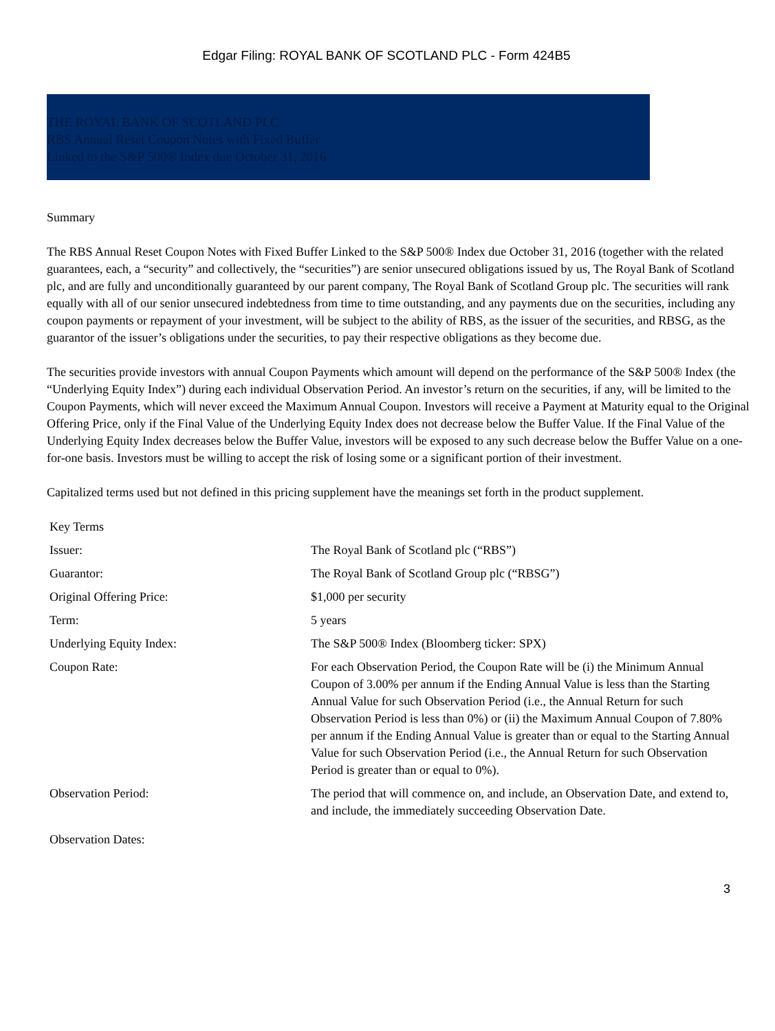Edgar Filing: ROYAL BANK OF SCOTLAND PLC - Form 424B5
THE ROYAL BANK OF SCOTLAND PLC
RBS Annual Reset Coupon Notes with Fixed Buffer
Linked to the S&P 500® Index due October 31, 2016
Summary
The RBS Annual Reset Coupon Notes with Fixed Buffer Linked to the S&P 500® Index due October 31, 2016 (together with the related guarantees, each, a “security” and collectively, the “securities”) are senior unsecured obligations issued by us, The Royal Bank of Scotland plc, and are fully and unconditionally guaranteed by our parent company, The Royal Bank of Scotland Group plc. The securities will rank equally with all of our senior unsecured indebtedness from time to time outstanding, and any payments due on the securities, including any coupon payments or repayment of your investment, will be subject to the ability of RBS, as the issuer of the securities, and RBSG, as the guarantor of the issuer’s obligations under the securities, to pay their respective obligations as they become due.
The securities provide investors with annual Coupon Payments which amount will depend on the performance of the S&P 500® Index (the “Underlying Equity Index”) during each individual Observation Period. An investor’s return on the securities, if any, will be limited to the Coupon Payments, which will never exceed the Maximum Annual Coupon. Investors will receive a Payment at Maturity equal to the Original Offering Price, only if the Final Value of the Underlying Equity Index does not decrease below the Buffer Value. If the Final Value of the Underlying Equity Index decreases below the Buffer Value, investors will be exposed to any such decrease below the Buffer Value on a one-for-one basis. Investors must be willing to accept the risk of losing some or a significant portion of their investment.
Capitalized terms used but not defined in this pricing supplement have the meanings set forth in the product supplement.
| Key Terms | |
| Issuer: | The Royal Bank of Scotland plc (“RBS”) |
| Guarantor: | The Royal Bank of Scotland Group plc (“RBSG”) |
| Original Offering Price: | $1,000 per security |
| Term: | 5 years |
| Underlying Equity Index: | The S&P 500® Index (Bloomberg ticker: SPX) |
| Coupon Rate: | For each Observation Period, the Coupon Rate will be (i) the Minimum Annual Coupon of 3.00% per annum if the Ending Annual Value is less than the Starting Annual Value for such Observation Period (i.e., the Annual Return for such Observation Period is less than 0%) or (ii) the Maximum Annual Coupon of 7.80% per annum if the Ending Annual Value is greater than or equal to the Starting Annual Value for such Observation Period (i.e., the Annual Return for such Observation Period is greater than or equal to 0%). |
| Observation Period: | The period that will commence on, and include, an Observation Date, and extend to, and include, the immediately succeeding Observation Date. |
| Observation Dates: | |
3